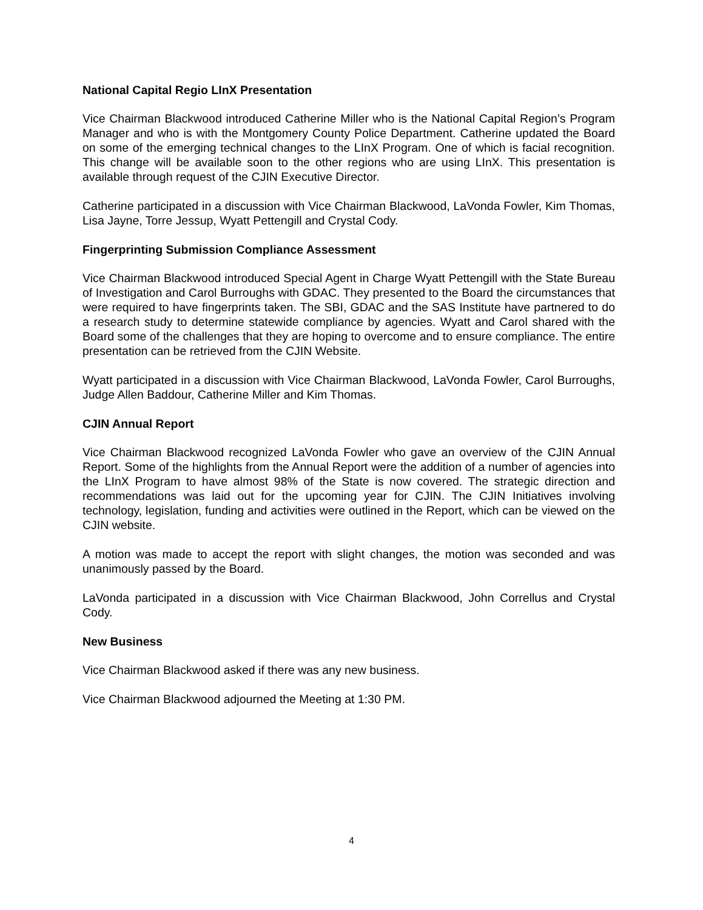National Capital Regio LInX Presentation
Vice Chairman Blackwood introduced Catherine Miller who is the National Capital Region’s Program Manager and who is with the Montgomery County Police Department. Catherine updated the Board on some of the emerging technical changes to the LInX Program. One of which is facial recognition. This change will be available soon to the other regions who are using LInX. This presentation is available through request of the CJIN Executive Director.
Catherine participated in a discussion with Vice Chairman Blackwood, LaVonda Fowler, Kim Thomas, Lisa Jayne, Torre Jessup, Wyatt Pettengill and Crystal Cody.
Fingerprinting Submission Compliance Assessment
Vice Chairman Blackwood introduced Special Agent in Charge Wyatt Pettengill with the State Bureau of Investigation and Carol Burroughs with GDAC. They presented to the Board the circumstances that were required to have fingerprints taken. The SBI, GDAC and the SAS Institute have partnered to do a research study to determine statewide compliance by agencies. Wyatt and Carol shared with the Board some of the challenges that they are hoping to overcome and to ensure compliance. The entire presentation can be retrieved from the CJIN Website.
Wyatt participated in a discussion with Vice Chairman Blackwood, LaVonda Fowler, Carol Burroughs, Judge Allen Baddour, Catherine Miller and Kim Thomas.
CJIN Annual Report
Vice Chairman Blackwood recognized LaVonda Fowler who gave an overview of the CJIN Annual Report. Some of the highlights from the Annual Report were the addition of a number of agencies into the LInX Program to have almost 98% of the State is now covered. The strategic direction and recommendations was laid out for the upcoming year for CJIN. The CJIN Initiatives involving technology, legislation, funding and activities were outlined in the Report, which can be viewed on the CJIN website.
A motion was made to accept the report with slight changes, the motion was seconded and was unanimously passed by the Board.
LaVonda participated in a discussion with Vice Chairman Blackwood, John Correllus and Crystal Cody.
New Business
Vice Chairman Blackwood asked if there was any new business.
Vice Chairman Blackwood adjourned the Meeting at 1:30 PM.
4